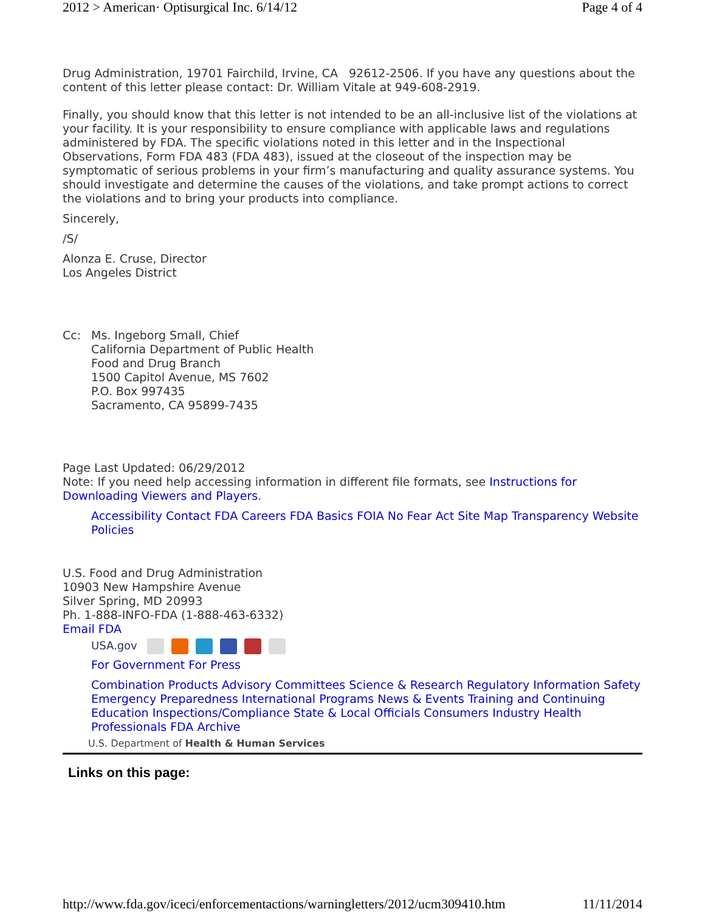2012 > American· Optisurgical Inc. 6/14/12 Page 4 of 4
Drug Administration, 19701 Fairchild, Irvine, CA 92612-2506. If you have any questions about the content of this letter please contact: Dr. William Vitale at 949-608-2919.
Finally, you should know that this letter is not intended to be an all-inclusive list of the violations at your facility. It is your responsibility to ensure compliance with applicable laws and regulations administered by FDA. The specific violations noted in this letter and in the Inspectional Observations, Form FDA 483 (FDA 483), issued at the closeout of the inspection may be symptomatic of serious problems in your firm’s manufacturing and quality assurance systems. You should investigate and determine the causes of the violations, and take prompt actions to correct the violations and to bring your products into compliance.
Sincerely,
/S/
Alonza E. Cruse, Director
Los Angeles District
Cc: Ms. Ingeborg Small, Chief
California Department of Public Health
Food and Drug Branch
1500 Capitol Avenue, MS 7602
P.O. Box 997435
Sacramento, CA 95899-7435
Page Last Updated: 06/29/2012
Note: If you need help accessing information in different file formats, see Instructions for Downloading Viewers and Players.
Accessibility Contact FDA Careers FDA Basics FOIA No Fear Act Site Map Transparency Website Policies
U.S. Food and Drug Administration
10903 New Hampshire Avenue
Silver Spring, MD 20993
Ph. 1-888-INFO-FDA (1-888-463-6332)
Email FDA
USA.gov
For Government For Press
Combination Products Advisory Committees Science & Research Regulatory Information Safety Emergency Preparedness International Programs News & Events Training and Continuing Education Inspections/Compliance State & Local Officials Consumers Industry Health Professionals FDA Archive
U.S. Department of Health & Human Services
Links on this page:
http://www.fda.gov/iceci/enforcementactions/warningletters/2012/ucm309410.htm 11/11/2014